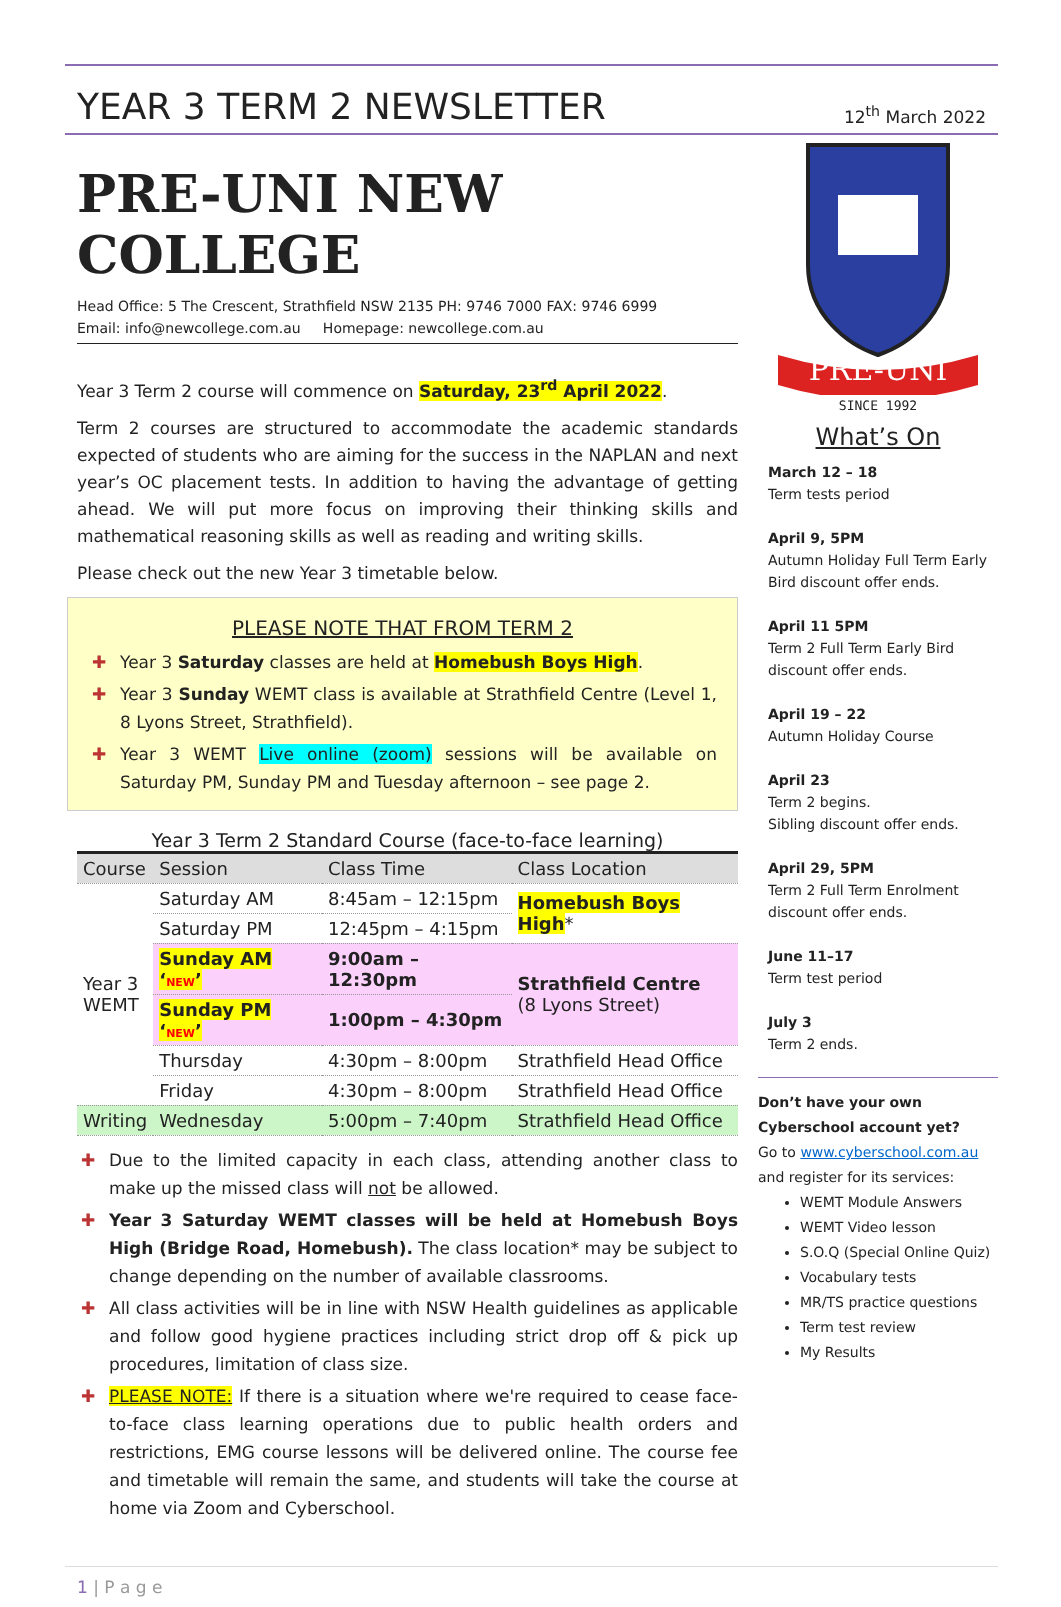YEAR 3 TERM 2 NEWSLETTER
12<sup>th</sup> March 2022
PRE-UNI NEW COLLEGE
Head Office: 5 The Crescent, Strathfield NSW 2135 PH: 9746 7000 FAX: 9746 6999
Email: info@newcollege.com.au Homepage: newcollege.com.au
Year 3 Term 2 course will commence on Saturday, 23<sup>rd</sup> April 2022.
Term 2 courses are structured to accommodate the academic standards expected of students who are aiming for the success in the NAPLAN and next year’s OC placement tests. In addition to having the advantage of getting ahead. We will put more focus on improving their thinking skills and mathematical reasoning skills as well as reading and writing skills.
Please check out the new Year 3 timetable below.
PLEASE NOTE THAT FROM TERM 2
✚ Year 3 Saturday classes are held at Homebush Boys High.
✚ Year 3 Sunday WEMT class is available at Strathfield Centre (Level 1, 8 Lyons Street, Strathfield).
✚ Year 3 WEMT Live online (zoom) sessions will be available on Saturday PM, Sunday PM and Tuesday afternoon – see page 2.
Year 3 Term 2 Standard Course (face-to-face learning)
| Course | Session | Class Time | Class Location |
| --- | --- | --- | --- |
| Year 3 WEMT | Saturday AM | 8:45am – 12:15pm | Homebush Boys High * |
| | Saturday PM | 12:45pm – 4:15pm | |
| | Sunday AM ‘ NEW ’ | 9:00am – 12:30pm | Strathfield Centre (8 Lyons Street) |
| | Sunday PM ‘ NEW ’ | 1:00pm – 4:30pm | |
| | Thursday | 4:30pm – 8:00pm | Strathfield Head Office |
| | Friday | 4:30pm – 8:00pm | Strathfield Head Office |
| Writing | Wednesday | 5:00pm – 7:40pm | Strathfield Head Office |
✚ Due to the limited capacity in each class, attending another class to make up the missed class will not be allowed.
✚ Year 3 Saturday WEMT classes will be held at Homebush Boys High (Bridge Road, Homebush). The class location* may be subject to change depending on the number of available classrooms.
✚ All class activities will be in line with NSW Health guidelines as applicable and follow good hygiene practices including strict drop off & pick up procedures, limitation of class size.
✚ PLEASE NOTE: If there is a situation where we're required to cease face-to-face class learning operations due to public health orders and restrictions, EMG course lessons will be delivered online. The course fee and timetable will remain the same, and students will take the course at home via Zoom and Cyberschool.
PRE-UNI
SINCE 1992
What’s On
March 12 – 18
Term tests period
April 9, 5PM
Autumn Holiday Full Term Early Bird discount offer ends.
April 11 5PM
Term 2 Full Term Early Bird discount offer ends.
April 19 – 22
Autumn Holiday Course
April 23
Term 2 begins.
Sibling discount offer ends.
April 29, 5PM
Term 2 Full Term Enrolment discount offer ends.
June 11–17
Term test period
July 3
Term 2 ends.
Don’t have your own Cyberschool account yet?
Go to www.cyberschool.com.au
and register for its services:
WEMT Module Answers
WEMT Video lesson
S.O.Q (Special Online Quiz)
Vocabulary tests
MR/TS practice questions
Term test review
My Results
1 | P a g e